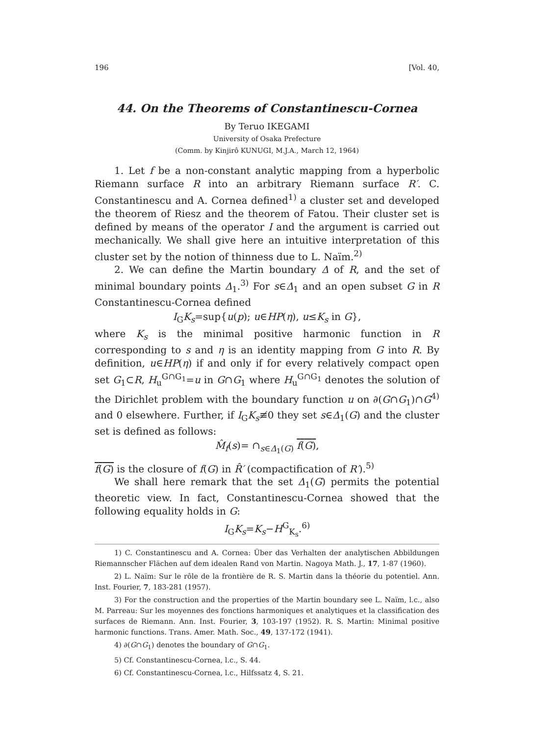196 [Vol. 40,
44. On the Theorems of Constantinescu-Cornea
By Teruo IKEGAMI
University of Osaka Prefecture
(Comm. by Kinjirô KUNUGI, M.J.A., March 12, 1964)
1. Let f be a non-constant analytic mapping from a hyperbolic Riemann surface R into an arbitrary Riemann surface R′. C. Constantinescu and A. Cornea defined<sup>1)</sup> a cluster set and developed the theorem of Riesz and the theorem of Fatou. Their cluster set is defined by means of the operator I and the argument is carried out mechanically. We shall give here an intuitive interpretation of this cluster set by the notion of thinness due to L. Naïm.<sup>2)</sup>
2. We can define the Martin boundary Δ of R, and the set of minimal boundary points Δ<sub>1</sub>.<sup>3)</sup> For s∈Δ<sub>1</sub> and an open subset G in R Constantinescu-Cornea defined
I<sub>G</sub>K<sub>s</sub>=sup{u(p); u∈HP(η), u≤K<sub>s</sub> in G},
where K<sub>s</sub> is the minimal positive harmonic function in R corresponding to s and η is an identity mapping from G into R. By definition, u∈HP(η) if and only if for every relatively compact open set G<sub>1</sub>⊂R, H<sub>u</sub><sup>G∩G<sub>1</sub></sup>=u in G∩G<sub>1</sub> where H<sub>u</sub><sup>G∩G<sub>1</sub></sup> denotes the solution of the Dirichlet problem with the boundary function u on ∂(G∩G<sub>1</sub>)∩G<sup>4)</sup> and 0 elsewhere. Further, if I<sub>G</sub>K<sub>s</sub>≢0 they set s∈Δ<sub>1</sub>(G) and the cluster set is defined as follows:
M̂<sub>f</sub>(s)= ∩<sub>s∈Δ<sub>1</sub>(G)</sub> f(G),
f(G) is the closure of f(G) in R̂′ (compactification of R′).<sup>5)</sup>
We shall here remark that the set Δ<sub>1</sub>(G) permits the potential theoretic view. In fact, Constantinescu-Cornea showed that the following equality holds in G:
I<sub>G</sub>K<sub>s</sub>=K<sub>s</sub>−H<sup>G</sup><sub>K<sub>s</sub></sub>.<sup>6)</sup>
1) C. Constantinescu and A. Cornea: Über das Verhalten der analytischen Abbildungen Riemannscher Flächen auf dem idealen Rand von Martin. Nagoya Math. J., 17, 1-87 (1960).
2) L. Naïm: Sur le rôle de la frontière de R. S. Martin dans la théorie du potentiel. Ann. Inst. Fourier, 7, 183-281 (1957).
3) For the construction and the properties of the Martin boundary see L. Naïm, l.c., also M. Parreau: Sur les moyennes des fonctions harmoniques et analytiques et la classification des surfaces de Riemann. Ann. Inst. Fourier, 3, 103-197 (1952). R. S. Martin: Minimal positive harmonic functions. Trans. Amer. Math. Soc., 49, 137-172 (1941).
4) ∂(G∩G<sub>1</sub>) denotes the boundary of G∩G<sub>1</sub>.
5) Cf. Constantinescu-Cornea, l.c., S. 44.
6) Cf. Constantinescu-Cornea, l.c., Hilfssatz 4, S. 21.